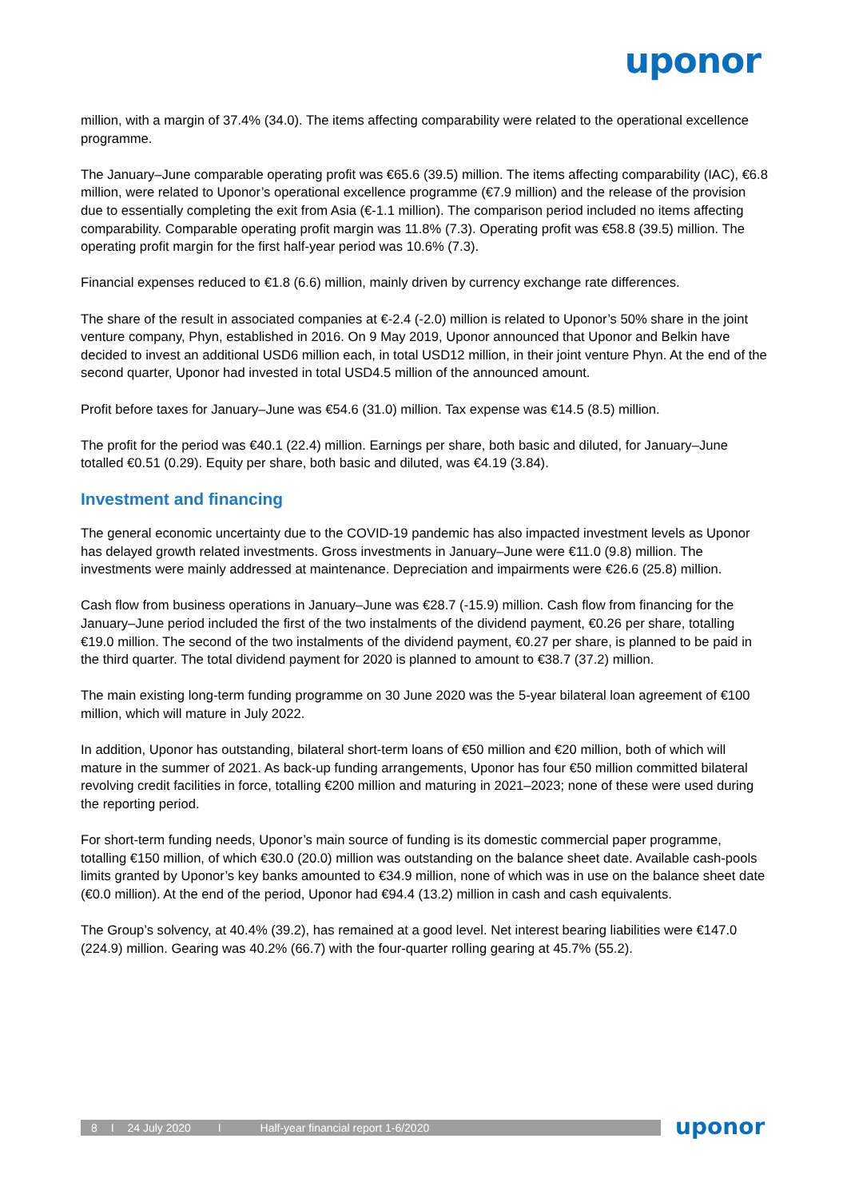uponor
million, with a margin of 37.4% (34.0). The items affecting comparability were related to the operational excellence programme.
The January–June comparable operating profit was €65.6 (39.5) million. The items affecting comparability (IAC), €6.8 million, were related to Uponor’s operational excellence programme (€7.9 million) and the release of the provision due to essentially completing the exit from Asia (€-1.1 million). The comparison period included no items affecting comparability. Comparable operating profit margin was 11.8% (7.3). Operating profit was €58.8 (39.5) million. The operating profit margin for the first half-year period was 10.6% (7.3).
Financial expenses reduced to €1.8 (6.6) million, mainly driven by currency exchange rate differences.
The share of the result in associated companies at €-2.4 (-2.0) million is related to Uponor’s 50% share in the joint venture company, Phyn, established in 2016. On 9 May 2019, Uponor announced that Uponor and Belkin have decided to invest an additional USD6 million each, in total USD12 million, in their joint venture Phyn. At the end of the second quarter, Uponor had invested in total USD4.5 million of the announced amount.
Profit before taxes for January–June was €54.6 (31.0) million. Tax expense was €14.5 (8.5) million.
The profit for the period was €40.1 (22.4) million. Earnings per share, both basic and diluted, for January–June totalled €0.51 (0.29). Equity per share, both basic and diluted, was €4.19 (3.84).
Investment and financing
The general economic uncertainty due to the COVID-19 pandemic has also impacted investment levels as Uponor has delayed growth related investments. Gross investments in January–June were €11.0 (9.8) million. The investments were mainly addressed at maintenance. Depreciation and impairments were €26.6 (25.8) million.
Cash flow from business operations in January–June was €28.7 (-15.9) million. Cash flow from financing for the January–June period included the first of the two instalments of the dividend payment, €0.26 per share, totalling €19.0 million. The second of the two instalments of the dividend payment, €0.27 per share, is planned to be paid in the third quarter. The total dividend payment for 2020 is planned to amount to €38.7 (37.2) million.
The main existing long-term funding programme on 30 June 2020 was the 5-year bilateral loan agreement of €100 million, which will mature in July 2022.
In addition, Uponor has outstanding, bilateral short-term loans of €50 million and €20 million, both of which will mature in the summer of 2021. As back-up funding arrangements, Uponor has four €50 million committed bilateral revolving credit facilities in force, totalling €200 million and maturing in 2021–2023; none of these were used during the reporting period.
For short-term funding needs, Uponor’s main source of funding is its domestic commercial paper programme, totalling €150 million, of which €30.0 (20.0) million was outstanding on the balance sheet date. Available cash-pools limits granted by Uponor’s key banks amounted to €34.9 million, none of which was in use on the balance sheet date (€0.0 million). At the end of the period, Uponor had €94.4 (13.2) million in cash and cash equivalents.
The Group’s solvency, at 40.4% (39.2), has remained at a good level. Net interest bearing liabilities were €147.0 (224.9) million. Gearing was 40.2% (66.7) with the four-quarter rolling gearing at 45.7% (55.2).
8 I 24 July 2020 I Half-year financial report 1-6/2020 uponor